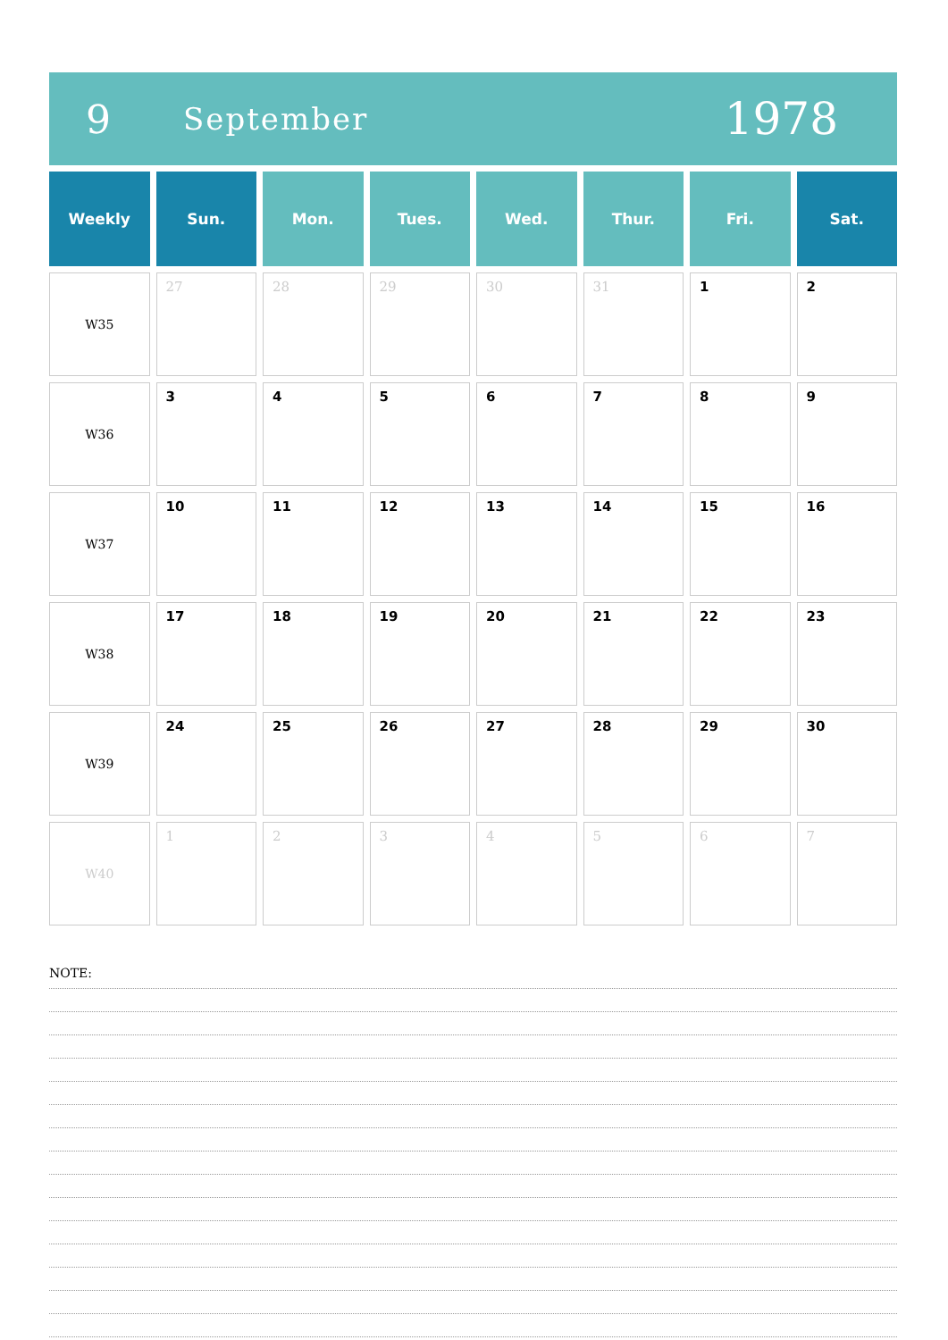9
September
1978
| Weekly | Sun. | Mon. | Tues. | Wed. | Thur. | Fri. | Sat. |
| --- | --- | --- | --- | --- | --- | --- | --- |
| W35 | 27 | 28 | 29 | 30 | 31 | 1 | 2 |
| W36 | 3 | 4 | 5 | 6 | 7 | 8 | 9 |
| W37 | 10 | 11 | 12 | 13 | 14 | 15 | 16 |
| W38 | 17 | 18 | 19 | 20 | 21 | 22 | 23 |
| W39 | 24 | 25 | 26 | 27 | 28 | 29 | 30 |
| W40 | 1 | 2 | 3 | 4 | 5 | 6 | 7 |
NOTE: